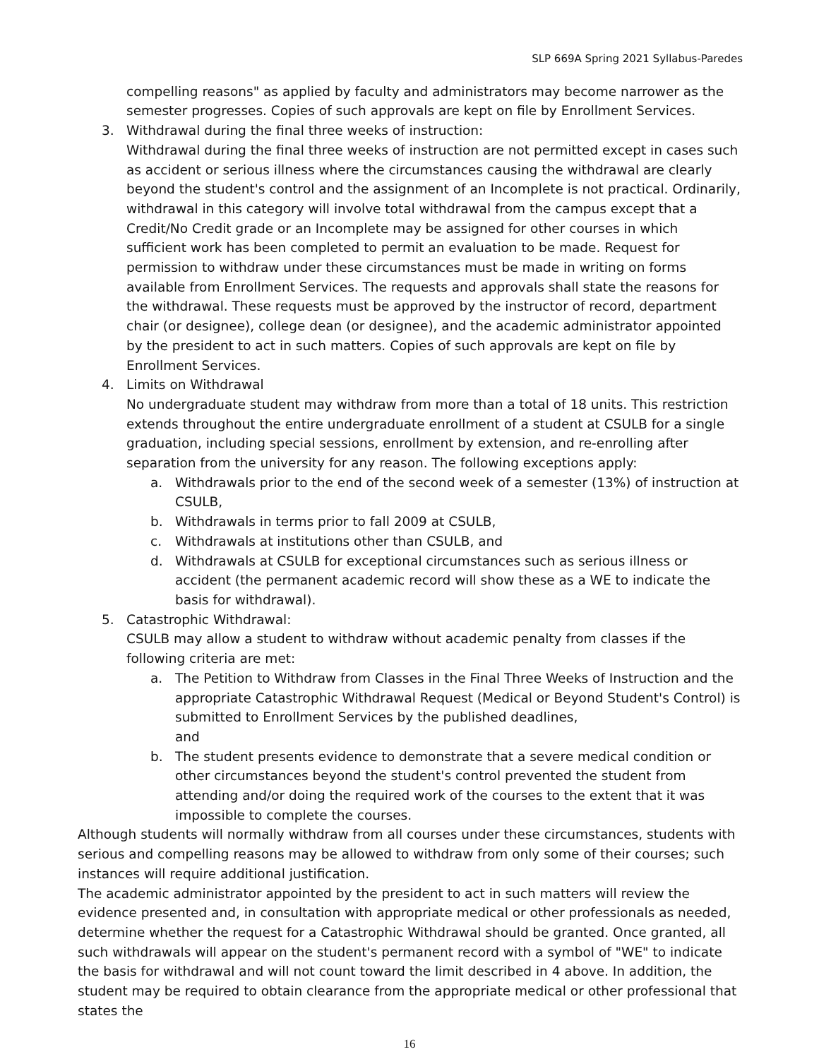SLP 669A Spring 2021 Syllabus-Paredes
compelling reasons" as applied by faculty and administrators may become narrower as the semester progresses. Copies of such approvals are kept on file by Enrollment Services.
3. Withdrawal during the final three weeks of instruction:
Withdrawal during the final three weeks of instruction are not permitted except in cases such as accident or serious illness where the circumstances causing the withdrawal are clearly beyond the student's control and the assignment of an Incomplete is not practical. Ordinarily, withdrawal in this category will involve total withdrawal from the campus except that a Credit/No Credit grade or an Incomplete may be assigned for other courses in which sufficient work has been completed to permit an evaluation to be made. Request for permission to withdraw under these circumstances must be made in writing on forms available from Enrollment Services. The requests and approvals shall state the reasons for the withdrawal. These requests must be approved by the instructor of record, department chair (or designee), college dean (or designee), and the academic administrator appointed by the president to act in such matters. Copies of such approvals are kept on file by Enrollment Services.
4. Limits on Withdrawal
No undergraduate student may withdraw from more than a total of 18 units. This restriction extends throughout the entire undergraduate enrollment of a student at CSULB for a single graduation, including special sessions, enrollment by extension, and re-enrolling after separation from the university for any reason. The following exceptions apply:
a. Withdrawals prior to the end of the second week of a semester (13%) of instruction at CSULB,
b. Withdrawals in terms prior to fall 2009 at CSULB,
c. Withdrawals at institutions other than CSULB, and
d. Withdrawals at CSULB for exceptional circumstances such as serious illness or accident (the permanent academic record will show these as a WE to indicate the basis for withdrawal).
5. Catastrophic Withdrawal:
CSULB may allow a student to withdraw without academic penalty from classes if the following criteria are met:
a. The Petition to Withdraw from Classes in the Final Three Weeks of Instruction and the appropriate Catastrophic Withdrawal Request (Medical or Beyond Student's Control) is submitted to Enrollment Services by the published deadlines,
and
b. The student presents evidence to demonstrate that a severe medical condition or other circumstances beyond the student's control prevented the student from attending and/or doing the required work of the courses to the extent that it was impossible to complete the courses.
Although students will normally withdraw from all courses under these circumstances, students with serious and compelling reasons may be allowed to withdraw from only some of their courses; such instances will require additional justification.
The academic administrator appointed by the president to act in such matters will review the evidence presented and, in consultation with appropriate medical or other professionals as needed, determine whether the request for a Catastrophic Withdrawal should be granted. Once granted, all such withdrawals will appear on the student's permanent record with a symbol of "WE" to indicate the basis for withdrawal and will not count toward the limit described in 4 above. In addition, the student may be required to obtain clearance from the appropriate medical or other professional that states the
16